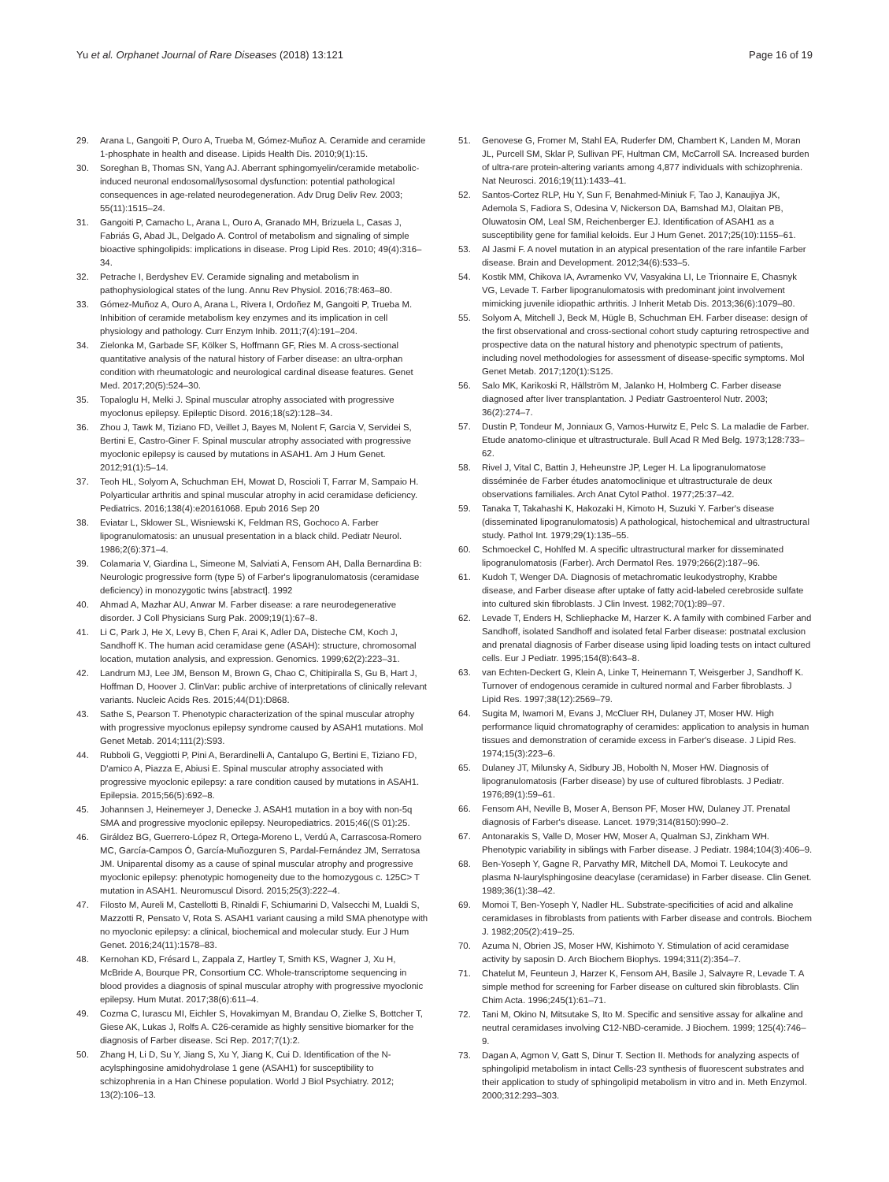Yu et al. Orphanet Journal of Rare Diseases (2018) 13:121 Page 16 of 19
29. Arana L, Gangoiti P, Ouro A, Trueba M, Gómez-Muñoz A. Ceramide and ceramide 1-phosphate in health and disease. Lipids Health Dis. 2010;9(1):15.
30. Soreghan B, Thomas SN, Yang AJ. Aberrant sphingomyelin/ceramide metabolic-induced neuronal endosomal/lysosomal dysfunction: potential pathological consequences in age-related neurodegeneration. Adv Drug Deliv Rev. 2003; 55(11):1515–24.
31. Gangoiti P, Camacho L, Arana L, Ouro A, Granado MH, Brizuela L, Casas J, Fabriás G, Abad JL, Delgado A. Control of metabolism and signaling of simple bioactive sphingolipids: implications in disease. Prog Lipid Res. 2010; 49(4):316–34.
32. Petrache I, Berdyshev EV. Ceramide signaling and metabolism in pathophysiological states of the lung. Annu Rev Physiol. 2016;78:463–80.
33. Gómez-Muñoz A, Ouro A, Arana L, Rivera I, Ordoñez M, Gangoiti P, Trueba M. Inhibition of ceramide metabolism key enzymes and its implication in cell physiology and pathology. Curr Enzym Inhib. 2011;7(4):191–204.
34. Zielonka M, Garbade SF, Kölker S, Hoffmann GF, Ries M. A cross-sectional quantitative analysis of the natural history of Farber disease: an ultra-orphan condition with rheumatologic and neurological cardinal disease features. Genet Med. 2017;20(5):524–30.
35. Topaloglu H, Melki J. Spinal muscular atrophy associated with progressive myoclonus epilepsy. Epileptic Disord. 2016;18(s2):128–34.
36. Zhou J, Tawk M, Tiziano FD, Veillet J, Bayes M, Nolent F, Garcia V, Servidei S, Bertini E, Castro-Giner F. Spinal muscular atrophy associated with progressive myoclonic epilepsy is caused by mutations in ASAH1. Am J Hum Genet. 2012;91(1):5–14.
37. Teoh HL, Solyom A, Schuchman EH, Mowat D, Roscioli T, Farrar M, Sampaio H. Polyarticular arthritis and spinal muscular atrophy in acid ceramidase deficiency. Pediatrics. 2016;138(4):e20161068. Epub 2016 Sep 20
38. Eviatar L, Sklower SL, Wisniewski K, Feldman RS, Gochoco A. Farber lipogranulomatosis: an unusual presentation in a black child. Pediatr Neurol. 1986;2(6):371–4.
39. Colamaria V, Giardina L, Simeone M, Salviati A, Fensom AH, Dalla Bernardina B: Neurologic progressive form (type 5) of Farber's lipogranulomatosis (ceramidase deficiency) in monozygotic twins [abstract]. 1992
40. Ahmad A, Mazhar AU, Anwar M. Farber disease: a rare neurodegenerative disorder. J Coll Physicians Surg Pak. 2009;19(1):67–8.
41. Li C, Park J, He X, Levy B, Chen F, Arai K, Adler DA, Disteche CM, Koch J, Sandhoff K. The human acid ceramidase gene (ASAH): structure, chromosomal location, mutation analysis, and expression. Genomics. 1999;62(2):223–31.
42. Landrum MJ, Lee JM, Benson M, Brown G, Chao C, Chitipiralla S, Gu B, Hart J, Hoffman D, Hoover J. ClinVar: public archive of interpretations of clinically relevant variants. Nucleic Acids Res. 2015;44(D1):D868.
43. Sathe S, Pearson T. Phenotypic characterization of the spinal muscular atrophy with progressive myoclonus epilepsy syndrome caused by ASAH1 mutations. Mol Genet Metab. 2014;111(2):S93.
44. Rubboli G, Veggiotti P, Pini A, Berardinelli A, Cantalupo G, Bertini E, Tiziano FD, D'amico A, Piazza E, Abiusi E. Spinal muscular atrophy associated with progressive myoclonic epilepsy: a rare condition caused by mutations in ASAH1. Epilepsia. 2015;56(5):692–8.
45. Johannsen J, Heinemeyer J, Denecke J. ASAH1 mutation in a boy with non-5q SMA and progressive myoclonic epilepsy. Neuropediatrics. 2015;46((S 01):25.
46. Giráldez BG, Guerrero-López R, Ortega-Moreno L, Verdú A, Carrascosa-Romero MC, García-Campos Ó, García-Muñozguren S, Pardal-Fernández JM, Serratosa JM. Uniparental disomy as a cause of spinal muscular atrophy and progressive myoclonic epilepsy: phenotypic homogeneity due to the homozygous c. 125C> T mutation in ASAH1. Neuromuscul Disord. 2015;25(3):222–4.
47. Filosto M, Aureli M, Castellotti B, Rinaldi F, Schiumarini D, Valsecchi M, Lualdi S, Mazzotti R, Pensato V, Rota S. ASAH1 variant causing a mild SMA phenotype with no myoclonic epilepsy: a clinical, biochemical and molecular study. Eur J Hum Genet. 2016;24(11):1578–83.
48. Kernohan KD, Frésard L, Zappala Z, Hartley T, Smith KS, Wagner J, Xu H, McBride A, Bourque PR, Consortium CC. Whole-transcriptome sequencing in blood provides a diagnosis of spinal muscular atrophy with progressive myoclonic epilepsy. Hum Mutat. 2017;38(6):611–4.
49. Cozma C, Iurascu MI, Eichler S, Hovakimyan M, Brandau O, Zielke S, Bottcher T, Giese AK, Lukas J, Rolfs A. C26-ceramide as highly sensitive biomarker for the diagnosis of Farber disease. Sci Rep. 2017;7(1):2.
50. Zhang H, Li D, Su Y, Jiang S, Xu Y, Jiang K, Cui D. Identification of the N-acylsphingosine amidohydrolase 1 gene (ASAH1) for susceptibility to schizophrenia in a Han Chinese population. World J Biol Psychiatry. 2012; 13(2):106–13.
51. Genovese G, Fromer M, Stahl EA, Ruderfer DM, Chambert K, Landen M, Moran JL, Purcell SM, Sklar P, Sullivan PF, Hultman CM, McCarroll SA. Increased burden of ultra-rare protein-altering variants among 4,877 individuals with schizophrenia. Nat Neurosci. 2016;19(11):1433–41.
52. Santos-Cortez RLP, Hu Y, Sun F, Benahmed-Miniuk F, Tao J, Kanaujiya JK, Ademola S, Fadiora S, Odesina V, Nickerson DA, Bamshad MJ, Olaitan PB, Oluwatosin OM, Leal SM, Reichenberger EJ. Identification of ASAH1 as a susceptibility gene for familial keloids. Eur J Hum Genet. 2017;25(10):1155–61.
53. Al Jasmi F. A novel mutation in an atypical presentation of the rare infantile Farber disease. Brain and Development. 2012;34(6):533–5.
54. Kostik MM, Chikova IA, Avramenko VV, Vasyakina LI, Le Trionnaire E, Chasnyk VG, Levade T. Farber lipogranulomatosis with predominant joint involvement mimicking juvenile idiopathic arthritis. J Inherit Metab Dis. 2013;36(6):1079–80.
55. Solyom A, Mitchell J, Beck M, Hügle B, Schuchman EH. Farber disease: design of the first observational and cross-sectional cohort study capturing retrospective and prospective data on the natural history and phenotypic spectrum of patients, including novel methodologies for assessment of disease-specific symptoms. Mol Genet Metab. 2017;120(1):S125.
56. Salo MK, Karikoski R, Hällström M, Jalanko H, Holmberg C. Farber disease diagnosed after liver transplantation. J Pediatr Gastroenterol Nutr. 2003; 36(2):274–7.
57. Dustin P, Tondeur M, Jonniaux G, Vamos-Hurwitz E, Pelc S. La maladie de Farber. Etude anatomo-clinique et ultrastructurale. Bull Acad R Med Belg. 1973;128:733–62.
58. Rivel J, Vital C, Battin J, Heheunstre JP, Leger H. La lipogranulomatose disséminée de Farber études anatomoclinique et ultrastructurale de deux observations familiales. Arch Anat Cytol Pathol. 1977;25:37–42.
59. Tanaka T, Takahashi K, Hakozaki H, Kimoto H, Suzuki Y. Farber's disease (disseminated lipogranulomatosis) A pathological, histochemical and ultrastructural study. Pathol Int. 1979;29(1):135–55.
60. Schmoeckel C, Hohlfed M. A specific ultrastructural marker for disseminated lipogranulomatosis (Farber). Arch Dermatol Res. 1979;266(2):187–96.
61. Kudoh T, Wenger DA. Diagnosis of metachromatic leukodystrophy, Krabbe disease, and Farber disease after uptake of fatty acid-labeled cerebroside sulfate into cultured skin fibroblasts. J Clin Invest. 1982;70(1):89–97.
62. Levade T, Enders H, Schliephacke M, Harzer K. A family with combined Farber and Sandhoff, isolated Sandhoff and isolated fetal Farber disease: postnatal exclusion and prenatal diagnosis of Farber disease using lipid loading tests on intact cultured cells. Eur J Pediatr. 1995;154(8):643–8.
63. van Echten-Deckert G, Klein A, Linke T, Heinemann T, Weisgerber J, Sandhoff K. Turnover of endogenous ceramide in cultured normal and Farber fibroblasts. J Lipid Res. 1997;38(12):2569–79.
64. Sugita M, Iwamori M, Evans J, McCluer RH, Dulaney JT, Moser HW. High performance liquid chromatography of ceramides: application to analysis in human tissues and demonstration of ceramide excess in Farber's disease. J Lipid Res. 1974;15(3):223–6.
65. Dulaney JT, Milunsky A, Sidbury JB, Hobolth N, Moser HW. Diagnosis of lipogranulomatosis (Farber disease) by use of cultured fibroblasts. J Pediatr. 1976;89(1):59–61.
66. Fensom AH, Neville B, Moser A, Benson PF, Moser HW, Dulaney JT. Prenatal diagnosis of Farber's disease. Lancet. 1979;314(8150):990–2.
67. Antonarakis S, Valle D, Moser HW, Moser A, Qualman SJ, Zinkham WH. Phenotypic variability in siblings with Farber disease. J Pediatr. 1984;104(3):406–9.
68. Ben-Yoseph Y, Gagne R, Parvathy MR, Mitchell DA, Momoi T. Leukocyte and plasma N-laurylsphingosine deacylase (ceramidase) in Farber disease. Clin Genet. 1989;36(1):38–42.
69. Momoi T, Ben-Yoseph Y, Nadler HL. Substrate-specificities of acid and alkaline ceramidases in fibroblasts from patients with Farber disease and controls. Biochem J. 1982;205(2):419–25.
70. Azuma N, Obrien JS, Moser HW, Kishimoto Y. Stimulation of acid ceramidase activity by saposin D. Arch Biochem Biophys. 1994;311(2):354–7.
71. Chatelut M, Feunteun J, Harzer K, Fensom AH, Basile J, Salvayre R, Levade T. A simple method for screening for Farber disease on cultured skin fibroblasts. Clin Chim Acta. 1996;245(1):61–71.
72. Tani M, Okino N, Mitsutake S, Ito M. Specific and sensitive assay for alkaline and neutral ceramidases involving C12-NBD-ceramide. J Biochem. 1999; 125(4):746–9.
73. Dagan A, Agmon V, Gatt S, Dinur T. Section II. Methods for analyzing aspects of sphingolipid metabolism in intact Cells-23 synthesis of fluorescent substrates and their application to study of sphingolipid metabolism in vitro and in. Meth Enzymol. 2000;312:293–303.